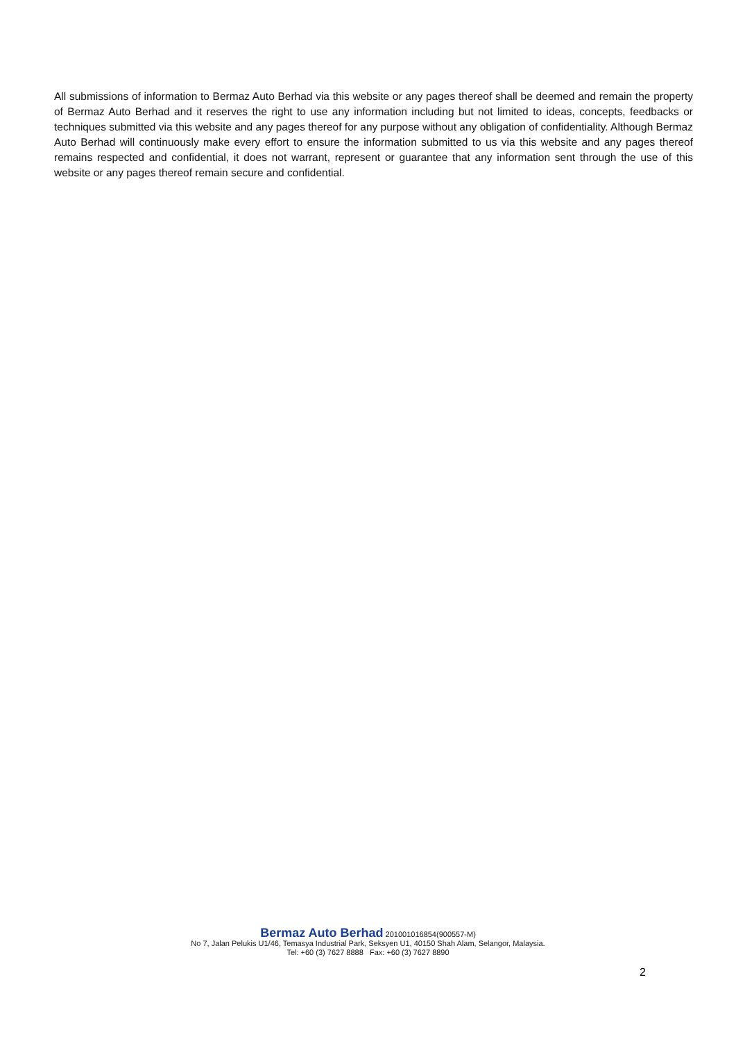All submissions of information to Bermaz Auto Berhad via this website or any pages thereof shall be deemed and remain the property of Bermaz Auto Berhad and it reserves the right to use any information including but not limited to ideas, concepts, feedbacks or techniques submitted via this website and any pages thereof for any purpose without any obligation of confidentiality. Although Bermaz Auto Berhad will continuously make every effort to ensure the information submitted to us via this website and any pages thereof remains respected and confidential, it does not warrant, represent or guarantee that any information sent through the use of this website or any pages thereof remain secure and confidential.
Bermaz Auto Berhad 201001016854(900557-M)
No 7, Jalan Pelukis U1/46, Temasya Industrial Park, Seksyen U1, 40150 Shah Alam, Selangor, Malaysia.
Tel: +60 (3) 7627 8888 Fax: +60 (3) 7627 8890
2